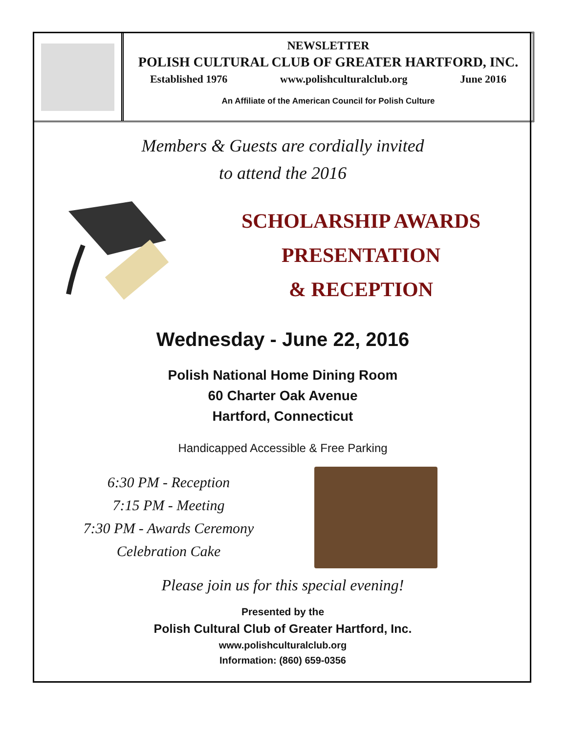NEWSLETTER
POLISH CULTURAL CLUB OF GREATER HARTFORD, INC.
Established 1976 www.polishculturalclub.org June 2016
An Affiliate of the American Council for Polish Culture
Members & Guests are cordially invited
to attend the 2016
SCHOLARSHIP AWARDS
PRESENTATION
& RECEPTION
Wednesday - June 22, 2016
Polish National Home Dining Room
60 Charter Oak Avenue
Hartford, Connecticut
Handicapped Accessible & Free Parking
6:30 PM - Reception
7:15 PM - Meeting
7:30 PM - Awards Ceremony
Celebration Cake
Please join us for this special evening!
Presented by the
Polish Cultural Club of Greater Hartford, Inc.
www.polishculturalclub.org
Information: (860) 659-0356